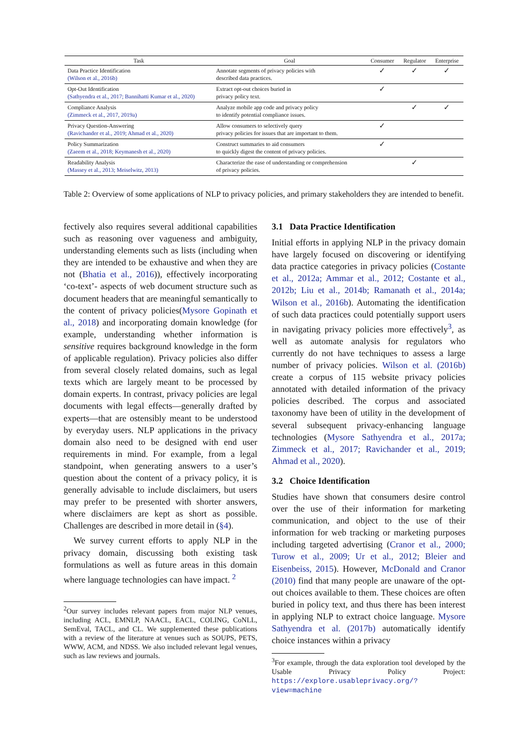| Task | Goal | Consumer | Regulator | Enterprise |
| --- | --- | --- | --- | --- |
| Data Practice Identification (Wilson et al., 2016b) | Annotate segments of privacy policies with described data practices. | ✓ | ✓ | ✓ |
| Opt-Out Identification (Sathyendra et al., 2017; Bannihatti Kumar et al., 2020) | Extract opt-out choices buried in privacy policy text. | ✓ | | |
| Compliance Analysis (Zimmeck et al., 2017, 2019a) | Analyze mobile app code and privacy policy to identify potential compliance issues. | | ✓ | ✓ |
| Privacy Question-Answering (Ravichander et al., 2019; Ahmad et al., 2020) | Allow consumers to selectively query privacy policies for issues that are important to them. | ✓ | | |
| Policy Summarization (Zaeem et al., 2018; Keymanesh et al., 2020) | Construct summaries to aid consumers to quickly digest the content of privacy policies. | ✓ | | |
| Readability Analysis (Massey et al., 2013; Meiselwitz, 2013) | Characterize the ease of understanding or comprehension of privacy policies. | | ✓ | |
Table 2: Overview of some applications of NLP to privacy policies, and primary stakeholders they are intended to benefit.
fectively also requires several additional capabilities such as reasoning over vagueness and ambiguity, understanding elements such as lists (including when they are intended to be exhaustive and when they are not (Bhatia et al., 2016)), effectively incorporating ‘co-text’- aspects of web document structure such as document headers that are meaningful semantically to the content of privacy policies(Mysore Gopinath et al., 2018) and incorporating domain knowledge (for example, understanding whether information is sensitive requires background knowledge in the form of applicable regulation). Privacy policies also differ from several closely related domains, such as legal texts which are largely meant to be processed by domain experts. In contrast, privacy policies are legal documents with legal effects—generally drafted by experts—that are ostensibly meant to be understood by everyday users. NLP applications in the privacy domain also need to be designed with end user requirements in mind. For example, from a legal standpoint, when generating answers to a user’s question about the content of a privacy policy, it is generally advisable to include disclaimers, but users may prefer to be presented with shorter answers, where disclaimers are kept as short as possible. Challenges are described in more detail in (§4).
We survey current efforts to apply NLP in the privacy domain, discussing both existing task formulations as well as future areas in this domain where language technologies can have impact. <sup>2</sup>
<sup>2</sup> Our survey includes relevant papers from major NLP venues, including ACL, EMNLP, NAACL, EACL, COLING, CoNLL, SemEval, TACL, and CL. We supplemented these publications with a review of the literature at venues such as SOUPS, PETS, WWW, ACM, and NDSS. We also included relevant legal venues, such as law reviews and journals.
3.1 Data Practice Identification
Initial efforts in applying NLP in the privacy domain have largely focused on discovering or identifying data practice categories in privacy policies (Costante et al., 2012a; Ammar et al., 2012; Costante et al., 2012b; Liu et al., 2014b; Ramanath et al., 2014a; Wilson et al., 2016b). Automating the identification of such data practices could potentially support users in navigating privacy policies more effectively<sup>3</sup>, as well as automate analysis for regulators who currently do not have techniques to assess a large number of privacy policies. Wilson et al. (2016b) create a corpus of 115 website privacy policies annotated with detailed information of the privacy policies described. The corpus and associated taxonomy have been of utility in the development of several subsequent privacy-enhancing language technologies (Mysore Sathyendra et al., 2017a; Zimmeck et al., 2017; Ravichander et al., 2019; Ahmad et al., 2020).
3.2 Choice Identification
Studies have shown that consumers desire control over the use of their information for marketing communication, and object to the use of their information for web tracking or marketing purposes including targeted advertising (Cranor et al., 2000; Turow et al., 2009; Ur et al., 2012; Bleier and Eisenbeiss, 2015). However, McDonald and Cranor (2010) find that many people are unaware of the opt-out choices available to them. These choices are often buried in policy text, and thus there has been interest in applying NLP to extract choice language. Mysore Sathyendra et al. (2017b) automatically identify choice instances within a privacy
<sup>3</sup> For example, through the data exploration tool developed by the Usable Privacy Policy Project: https://explore.usableprivacy.org/?view=machine